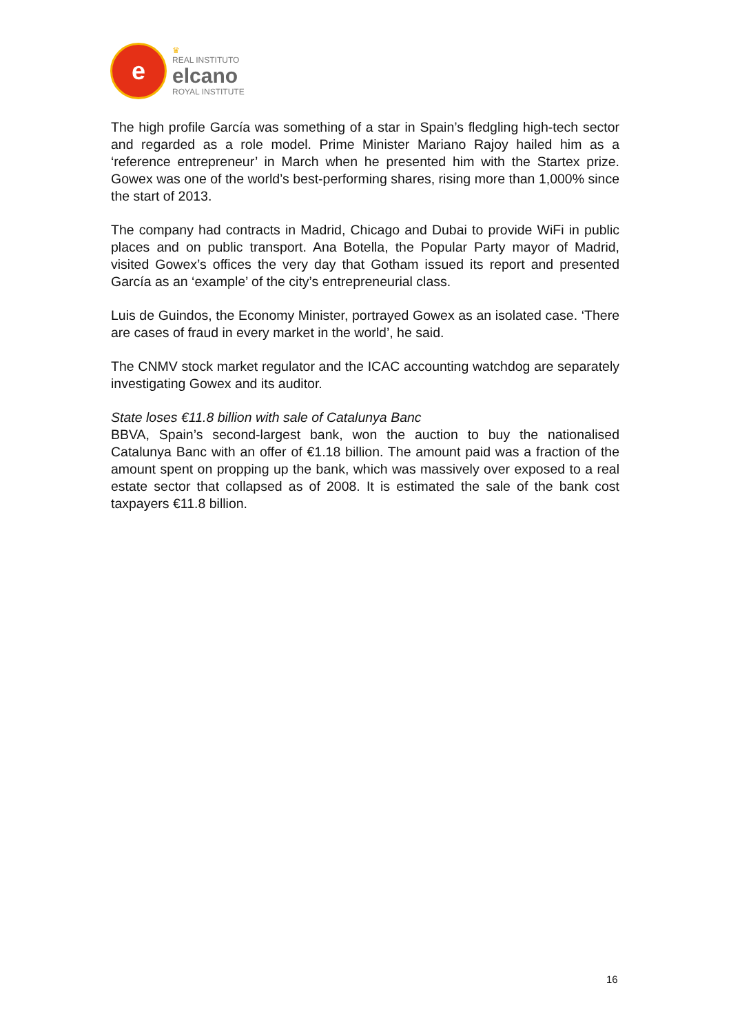e
♛
REAL INSTITUTO
elcano
ROYAL INSTITUTE
The high profile García was something of a star in Spain’s fledgling high-tech sector and regarded as a role model. Prime Minister Mariano Rajoy hailed him as a ‘reference entrepreneur’ in March when he presented him with the Startex prize. Gowex was one of the world’s best-performing shares, rising more than 1,000% since the start of 2013.
The company had contracts in Madrid, Chicago and Dubai to provide WiFi in public places and on public transport. Ana Botella, the Popular Party mayor of Madrid, visited Gowex’s offices the very day that Gotham issued its report and presented García as an ‘example’ of the city’s entrepreneurial class.
Luis de Guindos, the Economy Minister, portrayed Gowex as an isolated case. ‘There are cases of fraud in every market in the world’, he said.
The CNMV stock market regulator and the ICAC accounting watchdog are separately investigating Gowex and its auditor.
State loses €11.8 billion with sale of Catalunya Banc
BBVA, Spain’s second-largest bank, won the auction to buy the nationalised Catalunya Banc with an offer of €1.18 billion. The amount paid was a fraction of the amount spent on propping up the bank, which was massively over exposed to a real estate sector that collapsed as of 2008. It is estimated the sale of the bank cost taxpayers €11.8 billion.
16